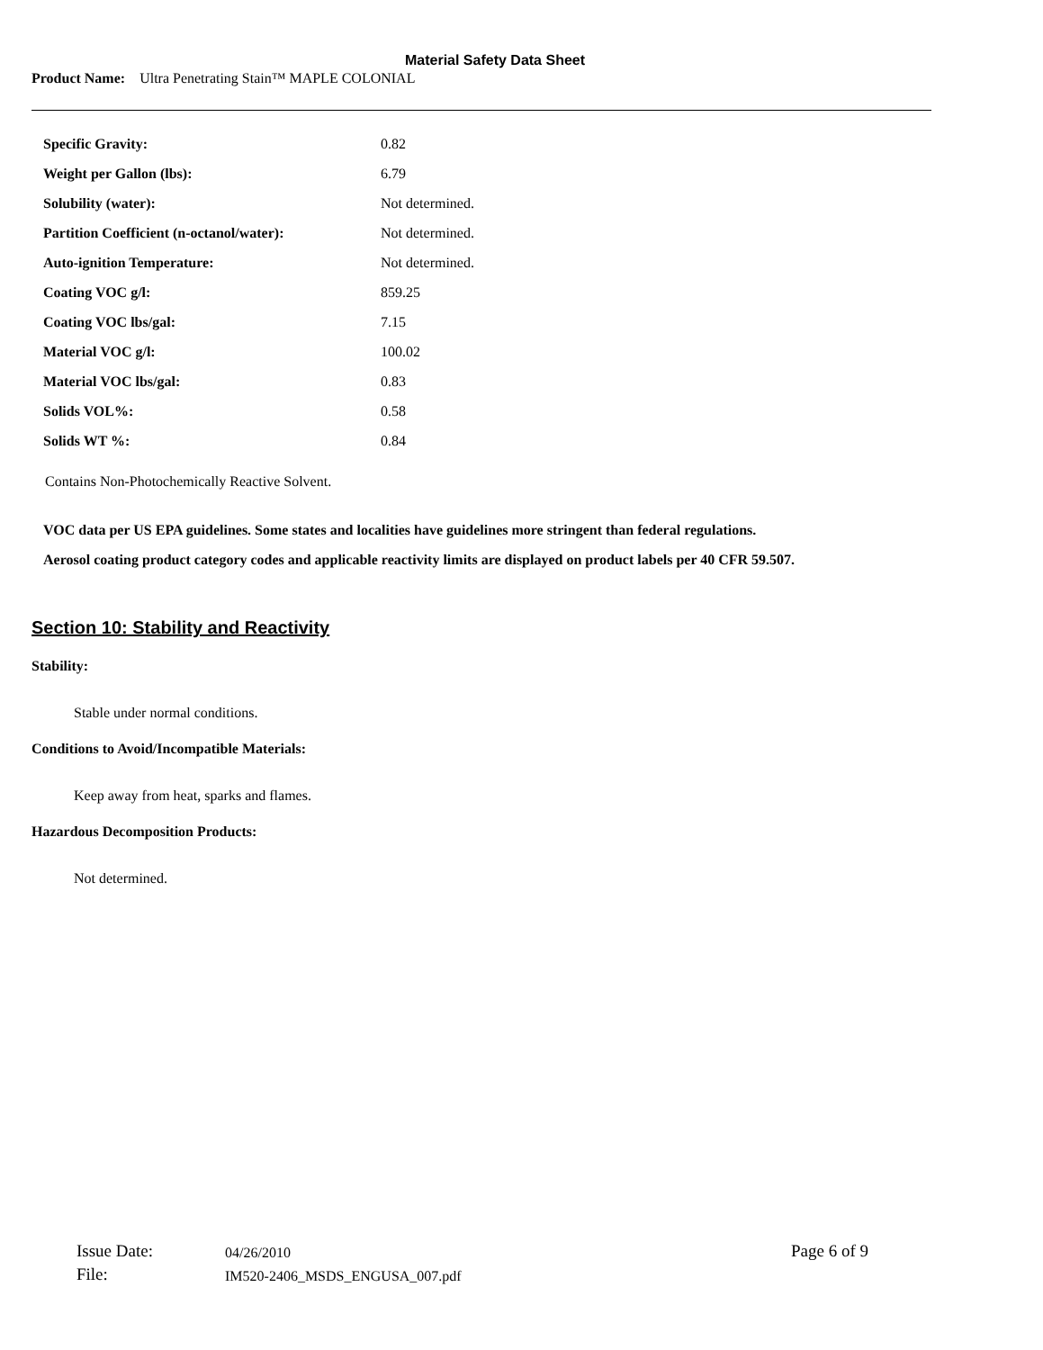Material Safety Data Sheet
Product Name: Ultra Penetrating Stain™ MAPLE COLONIAL
| Specific Gravity: | 0.82 |
| Weight per Gallon (lbs): | 6.79 |
| Solubility (water): | Not determined. |
| Partition Coefficient (n-octanol/water): | Not determined. |
| Auto-ignition Temperature: | Not determined. |
| Coating VOC g/l: | 859.25 |
| Coating VOC lbs/gal: | 7.15 |
| Material VOC g/l: | 100.02 |
| Material VOC lbs/gal: | 0.83 |
| Solids VOL%: | 0.58 |
| Solids WT %: | 0.84 |
Contains Non-Photochemically Reactive Solvent.
VOC data per US EPA guidelines. Some states and localities have guidelines more stringent than federal regulations.
Aerosol coating product category codes and applicable reactivity limits are displayed on product labels per 40 CFR 59.507.
Section 10: Stability and Reactivity
Stability:
Stable under normal conditions.
Conditions to Avoid/Incompatible Materials:
Keep away from heat, sparks and flames.
Hazardous Decomposition Products:
Not determined.
| Issue Date: | 04/26/2010 | Page 6 of 9 |
| File: | IM520-2406_MSDS_ENGUSA_007.pdf | |